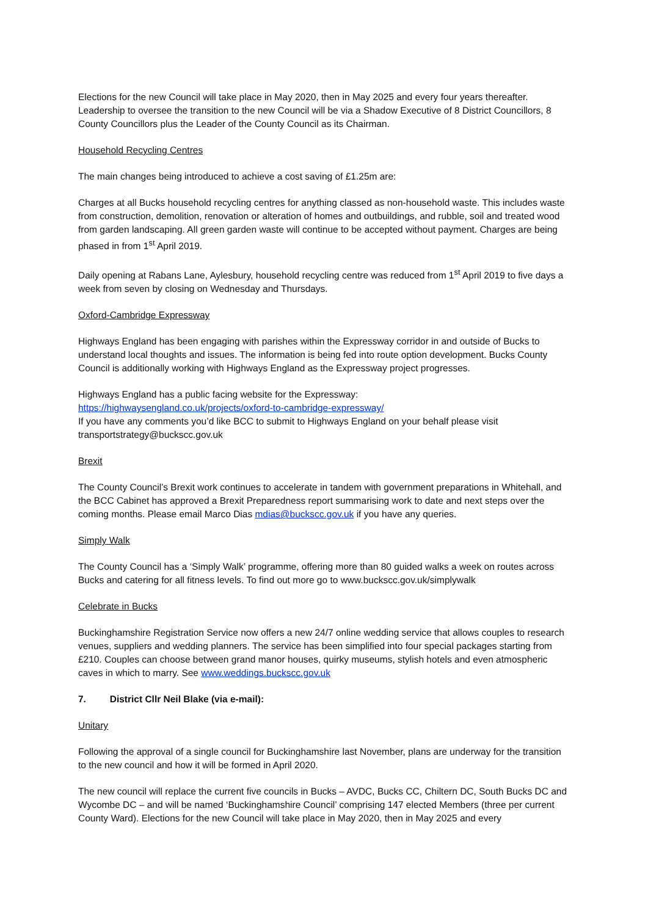Elections for the new Council will take place in May 2020, then in May 2025 and every four years thereafter. Leadership to oversee the transition to the new Council will be via a Shadow Executive of 8 District Councillors, 8 County Councillors plus the Leader of the County Council as its Chairman.
Household Recycling Centres
The main changes being introduced to achieve a cost saving of £1.25m are:
Charges at all Bucks household recycling centres for anything classed as non-household waste. This includes waste from construction, demolition, renovation or alteration of homes and outbuildings, and rubble, soil and treated wood from garden landscaping. All green garden waste will continue to be accepted without payment. Charges are being phased in from 1<sup>st</sup> April 2019.
Daily opening at Rabans Lane, Aylesbury, household recycling centre was reduced from 1<sup>st</sup> April 2019 to five days a week from seven by closing on Wednesday and Thursdays.
Oxford-Cambridge Expressway
Highways England has been engaging with parishes within the Expressway corridor in and outside of Bucks to understand local thoughts and issues. The information is being fed into route option development. Bucks County Council is additionally working with Highways England as the Expressway project progresses.
Highways England has a public facing website for the Expressway:
https://highwaysengland.co.uk/projects/oxford-to-cambridge-expressway/
If you have any comments you’d like BCC to submit to Highways England on your behalf please visit transportstrategy@buckscc.gov.uk
Brexit
The County Council’s Brexit work continues to accelerate in tandem with government preparations in Whitehall, and the BCC Cabinet has approved a Brexit Preparedness report summarising work to date and next steps over the coming months. Please email Marco Dias mdias@buckscc.gov.uk if you have any queries.
Simply Walk
The County Council has a ‘Simply Walk’ programme, offering more than 80 guided walks a week on routes across Bucks and catering for all fitness levels. To find out more go to www.buckscc.gov.uk/simplywalk
Celebrate in Bucks
Buckinghamshire Registration Service now offers a new 24/7 online wedding service that allows couples to research venues, suppliers and wedding planners. The service has been simplified into four special packages starting from £210. Couples can choose between grand manor houses, quirky museums, stylish hotels and even atmospheric caves in which to marry. See www.weddings.buckscc.gov.uk
7. District Cllr Neil Blake (via e-mail):
Unitary
Following the approval of a single council for Buckinghamshire last November, plans are underway for the transition to the new council and how it will be formed in April 2020.
The new council will replace the current five councils in Bucks – AVDC, Bucks CC, Chiltern DC, South Bucks DC and Wycombe DC – and will be named ‘Buckinghamshire Council’ comprising 147 elected Members (three per current County Ward). Elections for the new Council will take place in May 2020, then in May 2025 and every